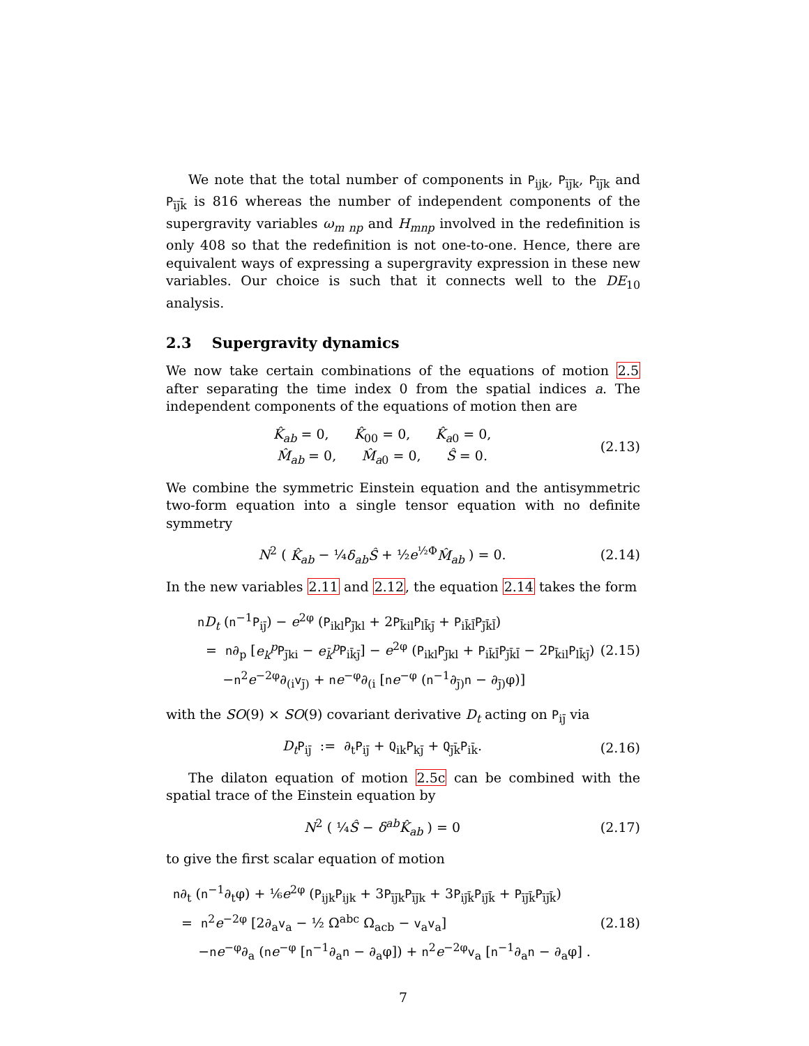We note that the total number of components in P<sub>ijk</sub>, P<sub>īj̄k</sub>, P<sub>īj̄k</sub> and P<sub>īj̄k̄</sub> is 816 whereas the number of independent components of the supergravity variables ω<sub>m np</sub> and H<sub>mnp</sub> involved in the redefinition is only 408 so that the redefinition is not one-to-one. Hence, there are equivalent ways of expressing a supergravity expression in these new variables. Our choice is such that it connects well to the DE<sub>10</sub> analysis.
2.3 Supergravity dynamics
We now take certain combinations of the equations of motion 2.5 after separating the time index 0 from the spatial indices a. The independent components of the equations of motion then are
K̂<sub>ab</sub> = 0, K̂<sub>00</sub> = 0, K̂<sub>a</sub><sub>0</sub> = 0,
M̂<sub>ab</sub> = 0, M̂<sub>a</sub><sub>0</sub> = 0, Ŝ = 0.
(2.13)
We combine the symmetric Einstein equation and the antisymmetric two-form equation into a single tensor equation with no definite symmetry
N<sup>2</sup> ( K̂<sub>ab</sub> − ¼δ<sub>ab</sub>Ŝ + ½e<sup>½Φ</sup>M̂<sub>ab</sub> ) = 0.
(2.14)
In the new variables 2.11 and 2.12, the equation 2.14 takes the form
nD<sub>t</sub> (n<sup>−1</sup>P<sub>ij̄</sub>) − e<sup>2φ</sup> (P<sub>ikl</sub>P<sub>j̄kl</sub> + 2P<sub>k̄il</sub>P<sub>lk̄j̄</sub> + P<sub>ik̄l̄</sub>P<sub>j̄k̄l̄</sub>)
= n∂<sub>p</sub> [e<sub>k</sub><sup>p</sup> P<sub>j̄ki</sub> − e<sub>k̄</sub><sup>p</sup> P<sub>ik̄j̄</sub>] − e<sup>2φ</sup> (P<sub>ikl</sub>P<sub>j̄kl</sub> + P<sub>ik̄l̄</sub>P<sub>j̄k̄l̄</sub> − 2P<sub>k̄il</sub>P<sub>lk̄j̄</sub>)
−n<sup>2</sup>e<sup>−2φ</sup>∂<sub>(i</sub>v<sub>j̄)</sub> + ne<sup>−φ</sup>∂<sub>(i</sub> [ne<sup>−φ</sup> (n<sup>−1</sup>∂<sub>j̄)</sub>n − ∂<sub>j̄)</sub>φ)]
(2.15)
with the SO(9) × SO(9) covariant derivative D<sub>t</sub> acting on P<sub>ij̄</sub> via
D<sub>t</sub> P<sub>ij̄</sub> := ∂<sub>t</sub>P<sub>ij̄</sub> + Q<sub>ik</sub>P<sub>kj̄</sub> + Q<sub>j̄k̄</sub>P<sub>ik̄</sub>.
(2.16)
The dilaton equation of motion 2.5c can be combined with the spatial trace of the Einstein equation by
N<sup>2</sup> ( ¼Ŝ − δ<sup>ab</sup>K̂<sub>ab</sub> ) = 0
(2.17)
to give the first scalar equation of motion
n∂<sub>t</sub> (n<sup>−1</sup>∂<sub>t</sub>φ) + ⅙e<sup>2φ</sup> (P<sub>ijk</sub>P<sub>ijk</sub> + 3P<sub>īj̄k</sub>P<sub>īj̄k</sub> + 3P<sub>ij̄k̄</sub>P<sub>ij̄k̄</sub> + P<sub>īj̄k̄</sub>P<sub>īj̄k̄</sub>)
= n<sup>2</sup>e<sup>−2φ</sup> [2∂<sub>a</sub>v<sub>a</sub> − ½ Ω<sup>abc</sup> Ω<sub>acb</sub> − v<sub>a</sub>v<sub>a</sub>]
−ne<sup>−φ</sup>∂<sub>a</sub> (ne<sup>−φ</sup> [n<sup>−1</sup>∂<sub>a</sub>n − ∂<sub>a</sub>φ]) + n<sup>2</sup>e<sup>−2φ</sup>v<sub>a</sub> [n<sup>−1</sup>∂<sub>a</sub>n − ∂<sub>a</sub>φ] .
(2.18)
7